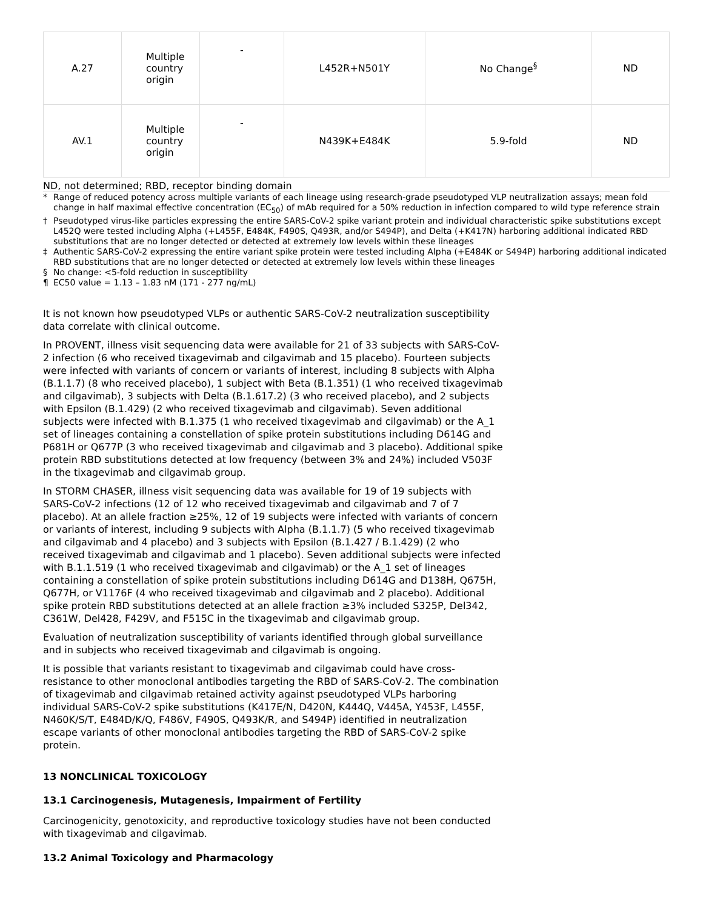| A.27 | Multiple country origin | - | L452R+N501Y | No Change<sup>§</sup> | ND |
| AV.1 | Multiple country origin | - | N439K+E484K | 5.9-fold | ND |
ND, not determined; RBD, receptor binding domain
* Range of reduced potency across multiple variants of each lineage using research-grade pseudotyped VLP neutralization assays; mean fold change in half maximal effective concentration (EC<sub>50</sub>) of mAb required for a 50% reduction in infection compared to wild type reference strain
† Pseudotyped virus-like particles expressing the entire SARS-CoV-2 spike variant protein and individual characteristic spike substitutions except L452Q were tested including Alpha (+L455F, E484K, F490S, Q493R, and/or S494P), and Delta (+K417N) harboring additional indicated RBD substitutions that are no longer detected or detected at extremely low levels within these lineages
‡ Authentic SARS-CoV-2 expressing the entire variant spike protein were tested including Alpha (+E484K or S494P) harboring additional indicated RBD substitutions that are no longer detected or detected at extremely low levels within these lineages
§ No change: <5-fold reduction in susceptibility
¶ EC50 value = 1.13 – 1.83 nM (171 - 277 ng/mL)
It is not known how pseudotyped VLPs or authentic SARS-CoV-2 neutralization susceptibility data correlate with clinical outcome.
In PROVENT, illness visit sequencing data were available for 21 of 33 subjects with SARS-CoV-2 infection (6 who received tixagevimab and cilgavimab and 15 placebo). Fourteen subjects were infected with variants of concern or variants of interest, including 8 subjects with Alpha (B.1.1.7) (8 who received placebo), 1 subject with Beta (B.1.351) (1 who received tixagevimab and cilgavimab), 3 subjects with Delta (B.1.617.2) (3 who received placebo), and 2 subjects with Epsilon (B.1.429) (2 who received tixagevimab and cilgavimab). Seven additional subjects were infected with B.1.375 (1 who received tixagevimab and cilgavimab) or the A_1 set of lineages containing a constellation of spike protein substitutions including D614G and P681H or Q677P (3 who received tixagevimab and cilgavimab and 3 placebo). Additional spike protein RBD substitutions detected at low frequency (between 3% and 24%) included V503F in the tixagevimab and cilgavimab group.
In STORM CHASER, illness visit sequencing data was available for 19 of 19 subjects with SARS-CoV-2 infections (12 of 12 who received tixagevimab and cilgavimab and 7 of 7 placebo). At an allele fraction ≥25%, 12 of 19 subjects were infected with variants of concern or variants of interest, including 9 subjects with Alpha (B.1.1.7) (5 who received tixagevimab and cilgavimab and 4 placebo) and 3 subjects with Epsilon (B.1.427 / B.1.429) (2 who received tixagevimab and cilgavimab and 1 placebo). Seven additional subjects were infected with B.1.1.519 (1 who received tixagevimab and cilgavimab) or the A_1 set of lineages containing a constellation of spike protein substitutions including D614G and D138H, Q675H, Q677H, or V1176F (4 who received tixagevimab and cilgavimab and 2 placebo). Additional spike protein RBD substitutions detected at an allele fraction ≥3% included S325P, Del342, C361W, Del428, F429V, and F515C in the tixagevimab and cilgavimab group.
Evaluation of neutralization susceptibility of variants identified through global surveillance and in subjects who received tixagevimab and cilgavimab is ongoing.
It is possible that variants resistant to tixagevimab and cilgavimab could have cross-resistance to other monoclonal antibodies targeting the RBD of SARS-CoV-2. The combination of tixagevimab and cilgavimab retained activity against pseudotyped VLPs harboring individual SARS-CoV-2 spike substitutions (K417E/N, D420N, K444Q, V445A, Y453F, L455F, N460K/S/T, E484D/K/Q, F486V, F490S, Q493K/R, and S494P) identified in neutralization escape variants of other monoclonal antibodies targeting the RBD of SARS-CoV-2 spike protein.
13 NONCLINICAL TOXICOLOGY
13.1 Carcinogenesis, Mutagenesis, Impairment of Fertility
Carcinogenicity, genotoxicity, and reproductive toxicology studies have not been conducted with tixagevimab and cilgavimab.
13.2 Animal Toxicology and Pharmacology